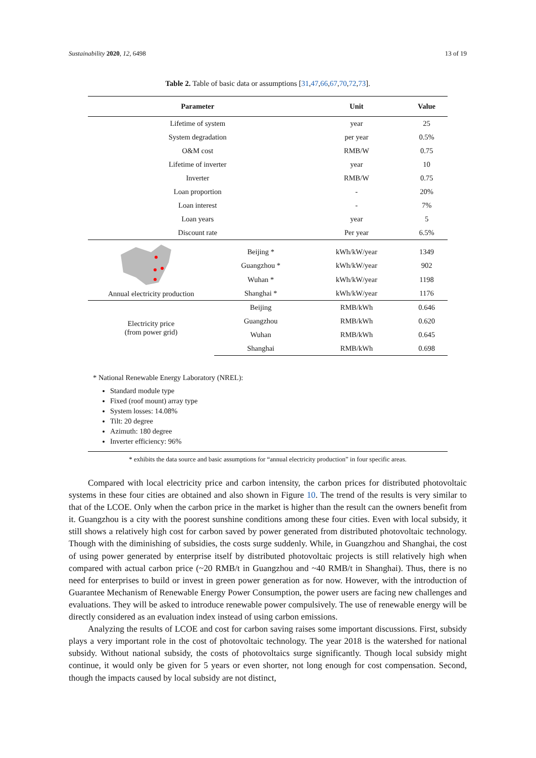Sustainability 2020, 12, 6498 13 of 19
Table 2. Table of basic data or assumptions [31,47,66,67,70,72,73].
| Parameter | | Unit | Value |
| --- | --- | --- | --- |
| Lifetime of system | | year | 25 |
| System degradation | | per year | 0.5% |
| O&M cost | | RMB/W | 0.75 |
| Lifetime of inverter | | year | 10 |
| Inverter | | RMB/W | 0.75 |
| Loan proportion | | - | 20% |
| Loan interest | | - | 7% |
| Loan years | | year | 5 |
| Discount rate | | Per year | 6.5% |
| Annual electricity production | Beijing * | kWh/kW/year | 1349 |
| | Guangzhou * | kWh/kW/year | 902 |
| | Wuhan * | kWh/kW/year | 1198 |
| | Shanghai * | kWh/kW/year | 1176 |
| Electricity price (from power grid) | Beijing | RMB/kWh | 0.646 |
| | Guangzhou | RMB/kWh | 0.620 |
| | Wuhan | RMB/kWh | 0.645 |
| | Shanghai | RMB/kWh | 0.698 |
* National Renewable Energy Laboratory (NREL):
Standard module type
Fixed (roof mount) array type
System losses: 14.08%
Tilt: 20 degree
Azimuth: 180 degree
Inverter efficiency: 96%
* exhibits the data source and basic assumptions for “annual electricity production” in four specific areas.
Compared with local electricity price and carbon intensity, the carbon prices for distributed photovoltaic systems in these four cities are obtained and also shown in Figure 10. The trend of the results is very similar to that of the LCOE. Only when the carbon price in the market is higher than the result can the owners benefit from it. Guangzhou is a city with the poorest sunshine conditions among these four cities. Even with local subsidy, it still shows a relatively high cost for carbon saved by power generated from distributed photovoltaic technology. Though with the diminishing of subsidies, the costs surge suddenly. While, in Guangzhou and Shanghai, the cost of using power generated by enterprise itself by distributed photovoltaic projects is still relatively high when compared with actual carbon price (~20 RMB/t in Guangzhou and ~40 RMB/t in Shanghai). Thus, there is no need for enterprises to build or invest in green power generation as for now. However, with the introduction of Guarantee Mechanism of Renewable Energy Power Consumption, the power users are facing new challenges and evaluations. They will be asked to introduce renewable power compulsively. The use of renewable energy will be directly considered as an evaluation index instead of using carbon emissions.
Analyzing the results of LCOE and cost for carbon saving raises some important discussions. First, subsidy plays a very important role in the cost of photovoltaic technology. The year 2018 is the watershed for national subsidy. Without national subsidy, the costs of photovoltaics surge significantly. Though local subsidy might continue, it would only be given for 5 years or even shorter, not long enough for cost compensation. Second, though the impacts caused by local subsidy are not distinct,